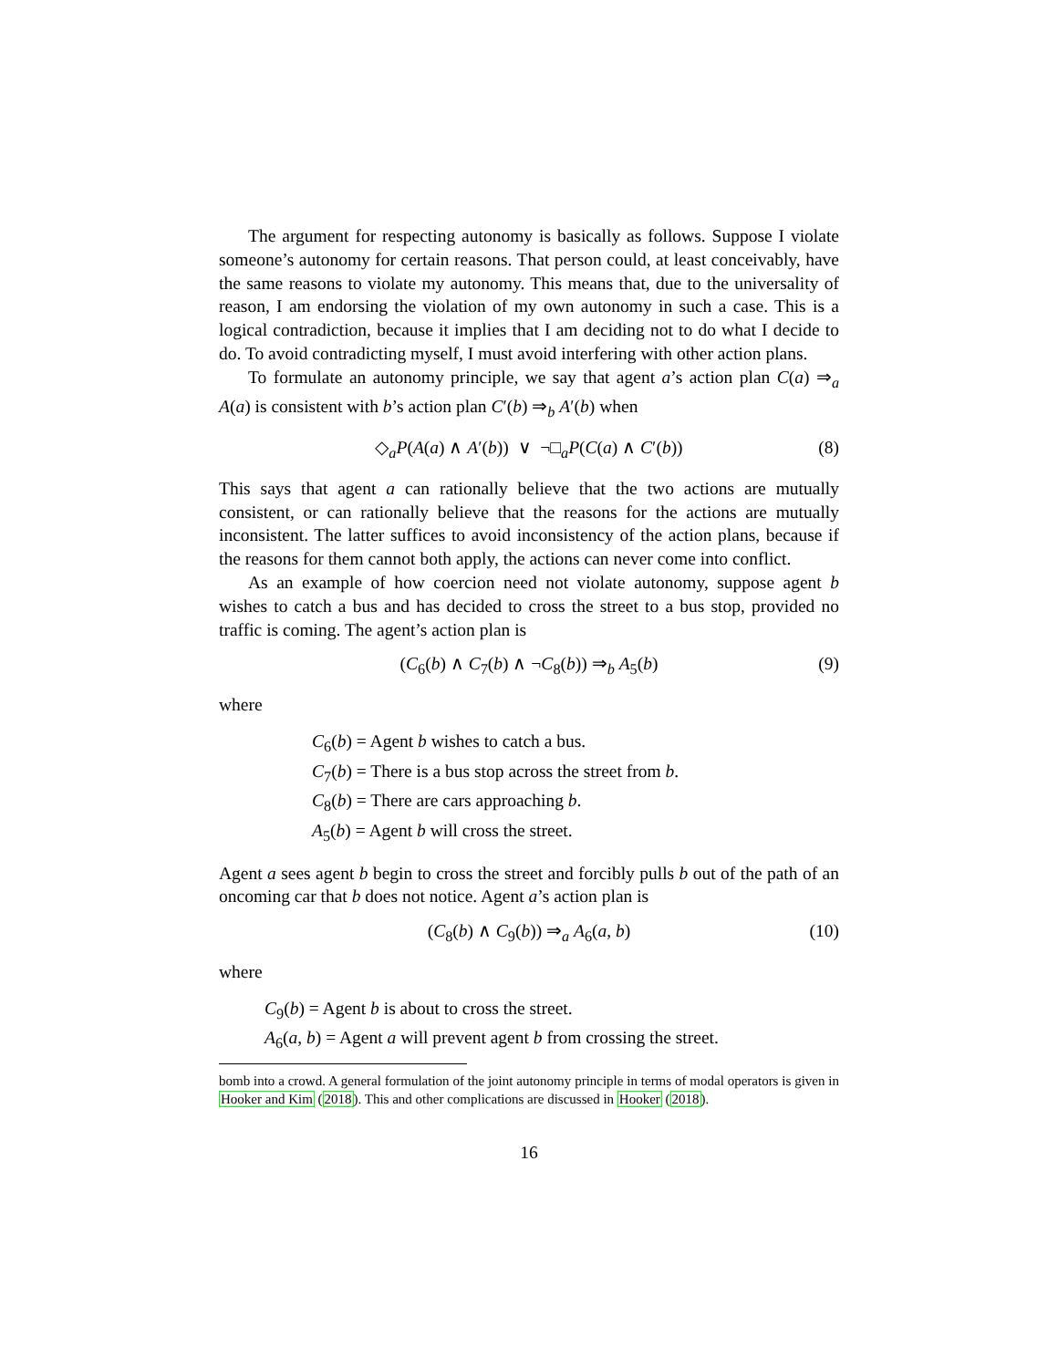The argument for respecting autonomy is basically as follows. Suppose I violate someone’s autonomy for certain reasons. That person could, at least conceivably, have the same reasons to violate my autonomy. This means that, due to the universality of reason, I am endorsing the violation of my own autonomy in such a case. This is a logical contradiction, because it implies that I am deciding not to do what I decide to do. To avoid contradicting myself, I must avoid interfering with other action plans.
To formulate an autonomy principle, we say that agent a’s action plan C(a) ⇒<sub>a</sub> A(a) is consistent with b’s action plan C′(b) ⇒<sub>b</sub> A′(b) when
◇<sub>a</sub>P(A(a) ∧ A′(b)) ∨ ¬□<sub>a</sub>P(C(a) ∧ C′(b)) (8)
This says that agent a can rationally believe that the two actions are mutually consistent, or can rationally believe that the reasons for the actions are mutually inconsistent. The latter suffices to avoid inconsistency of the action plans, because if the reasons for them cannot both apply, the actions can never come into conflict.
As an example of how coercion need not violate autonomy, suppose agent b wishes to catch a bus and has decided to cross the street to a bus stop, provided no traffic is coming. The agent’s action plan is
(C<sub>6</sub>(b) ∧ C<sub>7</sub>(b) ∧ ¬C<sub>8</sub>(b)) ⇒<sub>b</sub> A<sub>5</sub>(b) (9)
where
C<sub>6</sub>(b) = Agent b wishes to catch a bus.
C<sub>7</sub>(b) = There is a bus stop across the street from b.
C<sub>8</sub>(b) = There are cars approaching b.
A<sub>5</sub>(b) = Agent b will cross the street.
Agent a sees agent b begin to cross the street and forcibly pulls b out of the path of an oncoming car that b does not notice. Agent a’s action plan is
(C<sub>8</sub>(b) ∧ C<sub>9</sub>(b)) ⇒<sub>a</sub> A<sub>6</sub>(a, b) (10)
where
C<sub>9</sub>(b) = Agent b is about to cross the street.
A<sub>6</sub>(a, b) = Agent a will prevent agent b from crossing the street.
bomb into a crowd. A general formulation of the joint autonomy principle in terms of modal operators is given in Hooker and Kim (2018). This and other complications are discussed in Hooker (2018).
16